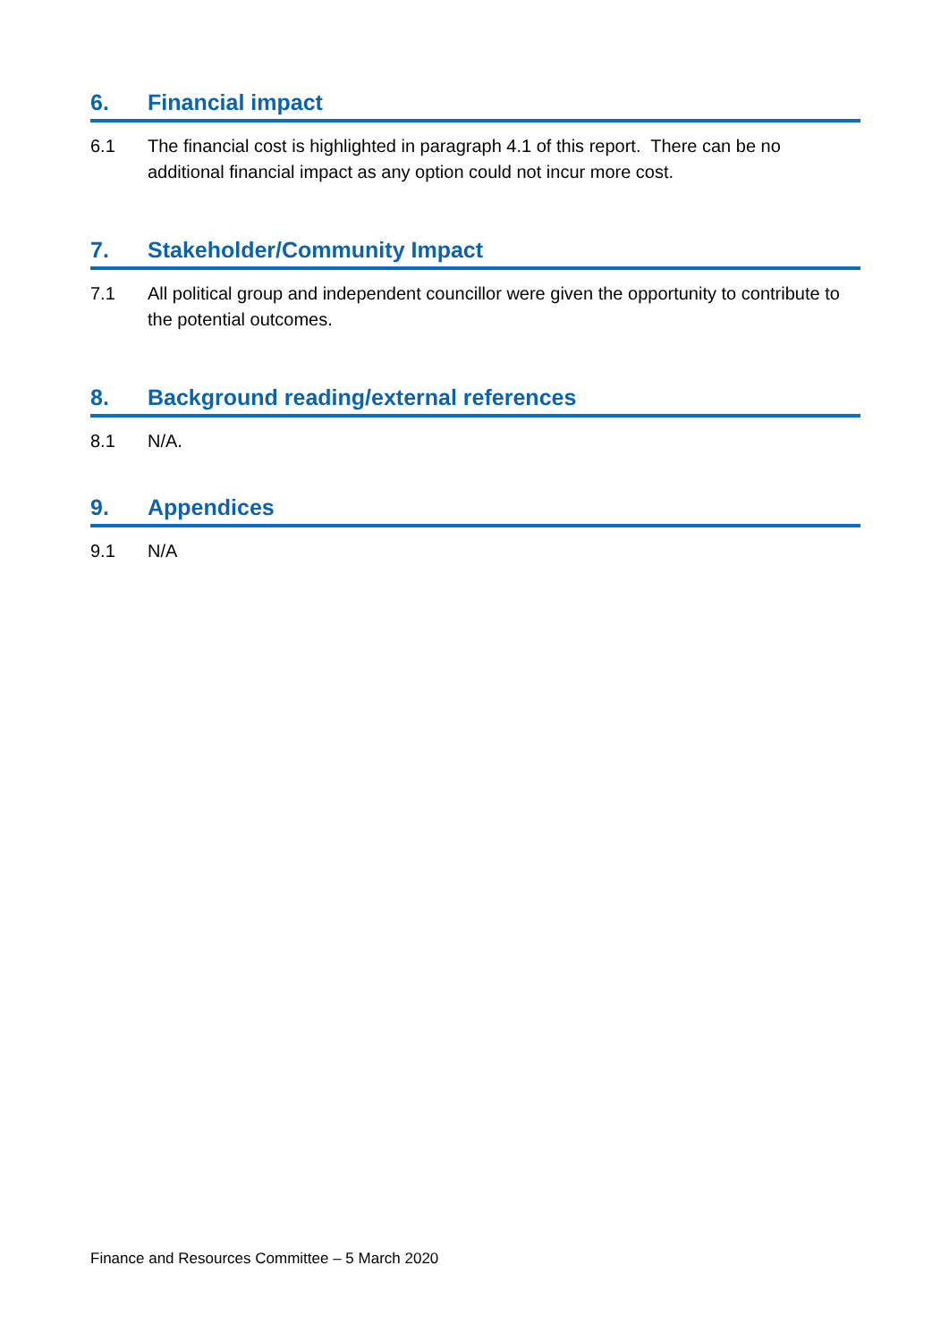6. Financial impact
6.1 The financial cost is highlighted in paragraph 4.1 of this report. There can be no additional financial impact as any option could not incur more cost.
7. Stakeholder/Community Impact
7.1 All political group and independent councillor were given the opportunity to contribute to the potential outcomes.
8. Background reading/external references
8.1 N/A.
9. Appendices
9.1 N/A
Finance and Resources Committee – 5 March 2020